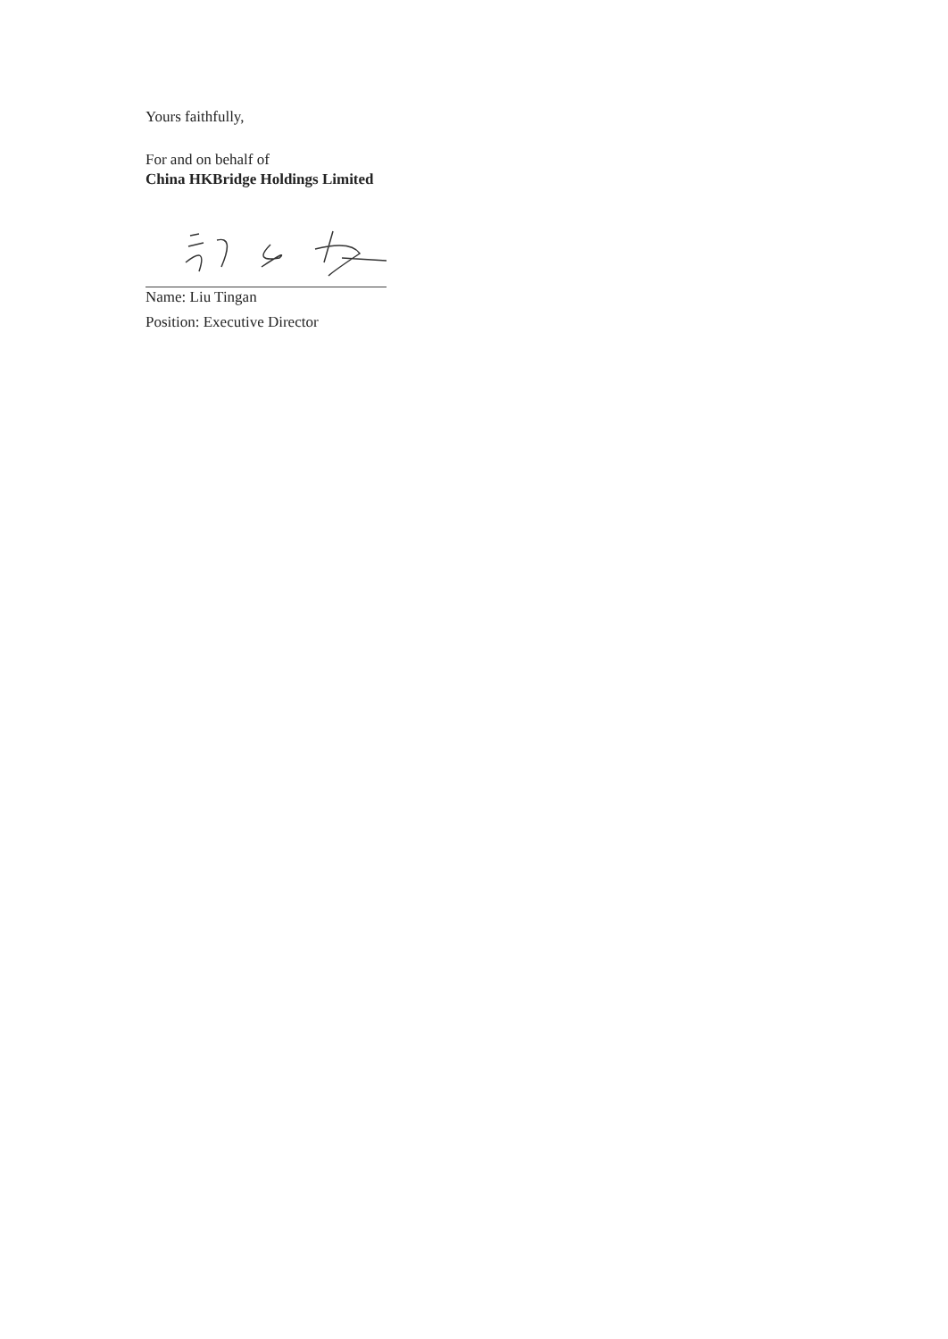Yours faithfully,
For and on behalf of
China HKBridge Holdings Limited
Name: Liu Tingan
Position: Executive Director